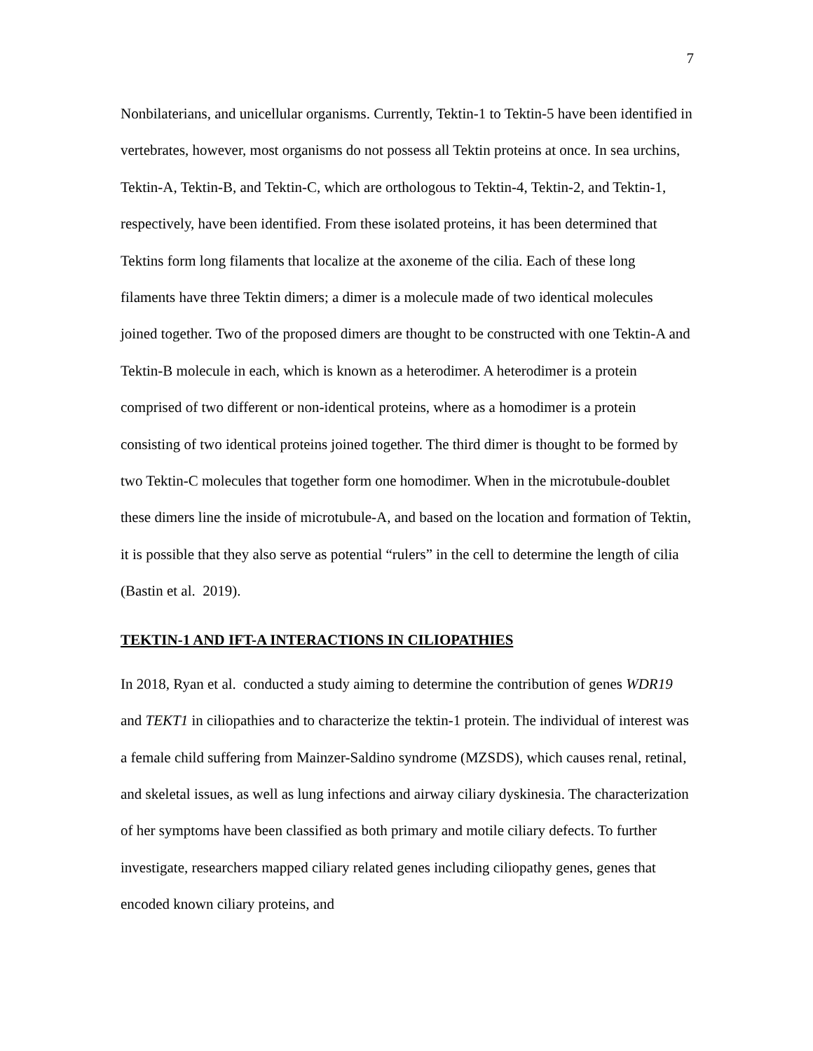7
Nonbilaterians, and unicellular organisms. Currently, Tektin-1 to Tektin-5 have been identified in vertebrates, however, most organisms do not possess all Tektin proteins at once. In sea urchins, Tektin-A, Tektin-B, and Tektin-C, which are orthologous to Tektin-4, Tektin-2, and Tektin-1, respectively, have been identified. From these isolated proteins, it has been determined that Tektins form long filaments that localize at the axoneme of the cilia. Each of these long filaments have three Tektin dimers; a dimer is a molecule made of two identical molecules joined together. Two of the proposed dimers are thought to be constructed with one Tektin-A and Tektin-B molecule in each, which is known as a heterodimer. A heterodimer is a protein comprised of two different or non-identical proteins, where as a homodimer is a protein consisting of two identical proteins joined together. The third dimer is thought to be formed by two Tektin-C molecules that together form one homodimer. When in the microtubule-doublet these dimers line the inside of microtubule-A, and based on the location and formation of Tektin, it is possible that they also serve as potential “rulers” in the cell to determine the length of cilia (Bastin et al. 2019).
TEKTIN-1 AND IFT-A INTERACTIONS IN CILIOPATHIES
In 2018, Ryan et al. conducted a study aiming to determine the contribution of genes WDR19 and TEKT1 in ciliopathies and to characterize the tektin-1 protein. The individual of interest was a female child suffering from Mainzer-Saldino syndrome (MZSDS), which causes renal, retinal, and skeletal issues, as well as lung infections and airway ciliary dyskinesia. The characterization of her symptoms have been classified as both primary and motile ciliary defects. To further investigate, researchers mapped ciliary related genes including ciliopathy genes, genes that encoded known ciliary proteins, and